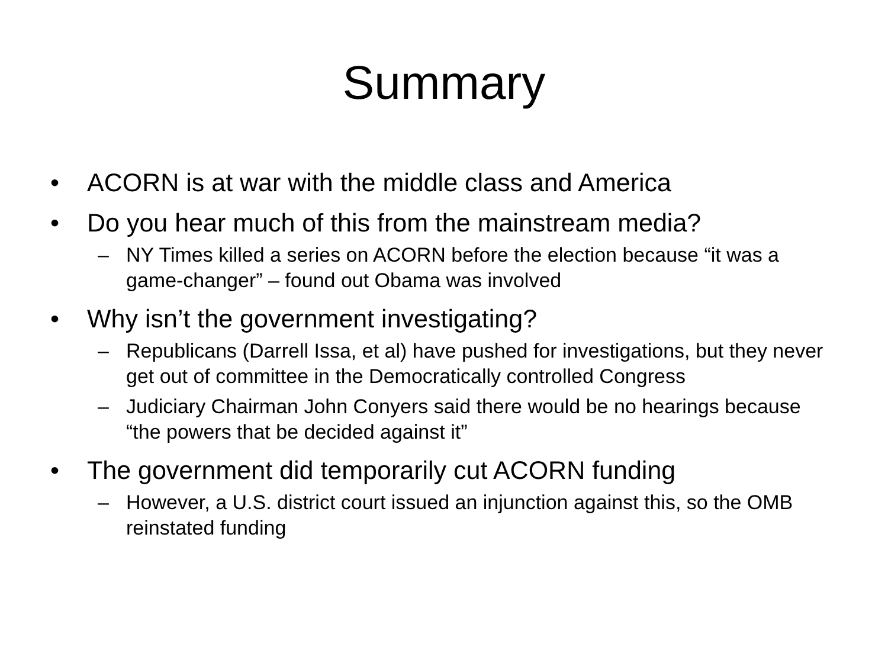Summary
• ACORN is at war with the middle class and America
• Do you hear much of this from the mainstream media?
– NY Times killed a series on ACORN before the election because “it was a game-changer” – found out Obama was involved
• Why isn’t the government investigating?
– Republicans (Darrell Issa, et al) have pushed for investigations, but they never get out of committee in the Democratically controlled Congress
– Judiciary Chairman John Conyers said there would be no hearings because “the powers that be decided against it”
• The government did temporarily cut ACORN funding
– However, a U.S. district court issued an injunction against this, so the OMB reinstated funding